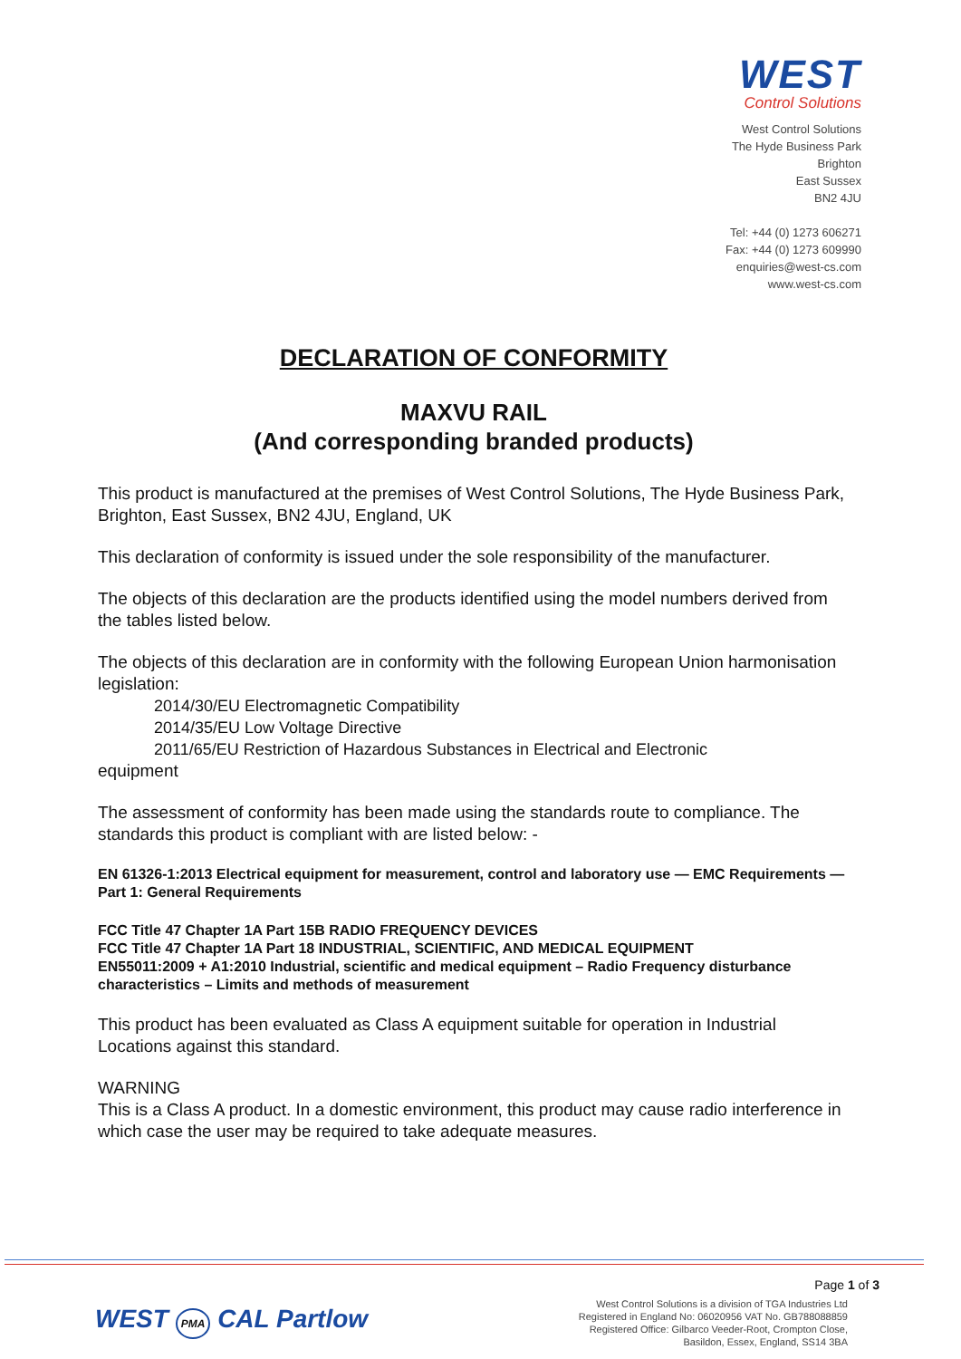WEST
Control Solutions
West Control Solutions
The Hyde Business Park
Brighton
East Sussex
BN2 4JU
Tel: +44 (0) 1273 606271
Fax: +44 (0) 1273 609990
enquiries@west-cs.com
www.west-cs.com
DECLARATION OF CONFORMITY
MAXVU RAIL
(And corresponding branded products)
This product is manufactured at the premises of West Control Solutions, The Hyde Business Park, Brighton, East Sussex, BN2 4JU, England, UK
This declaration of conformity is issued under the sole responsibility of the manufacturer.
The objects of this declaration are the products identified using the model numbers derived from the tables listed below.
The objects of this declaration are in conformity with the following European Union harmonisation legislation:
2014/30/EU Electromagnetic Compatibility
2014/35/EU Low Voltage Directive
2011/65/EU Restriction of Hazardous Substances in Electrical and Electronic
equipment
The assessment of conformity has been made using the standards route to compliance. The standards this product is compliant with are listed below: -
EN 61326-1:2013 Electrical equipment for measurement, control and laboratory use — EMC Requirements — Part 1: General Requirements
FCC Title 47 Chapter 1A Part 15B RADIO FREQUENCY DEVICES
FCC Title 47 Chapter 1A Part 18 INDUSTRIAL, SCIENTIFIC, AND MEDICAL EQUIPMENT
EN55011:2009 + A1:2010 Industrial, scientific and medical equipment – Radio Frequency disturbance characteristics – Limits and methods of measurement
This product has been evaluated as Class A equipment suitable for operation in Industrial Locations against this standard.
WARNING
This is a Class A product. In a domestic environment, this product may cause radio interference in which case the user may be required to take adequate measures.
Page 1 of 3
WEST PMA CAL Partlow
West Control Solutions is a division of TGA Industries Ltd
Registered in England No: 06020956 VAT No. GB788088859
Registered Office: Gilbarco Veeder-Root, Crompton Close,
Basildon, Essex, England, SS14 3BA